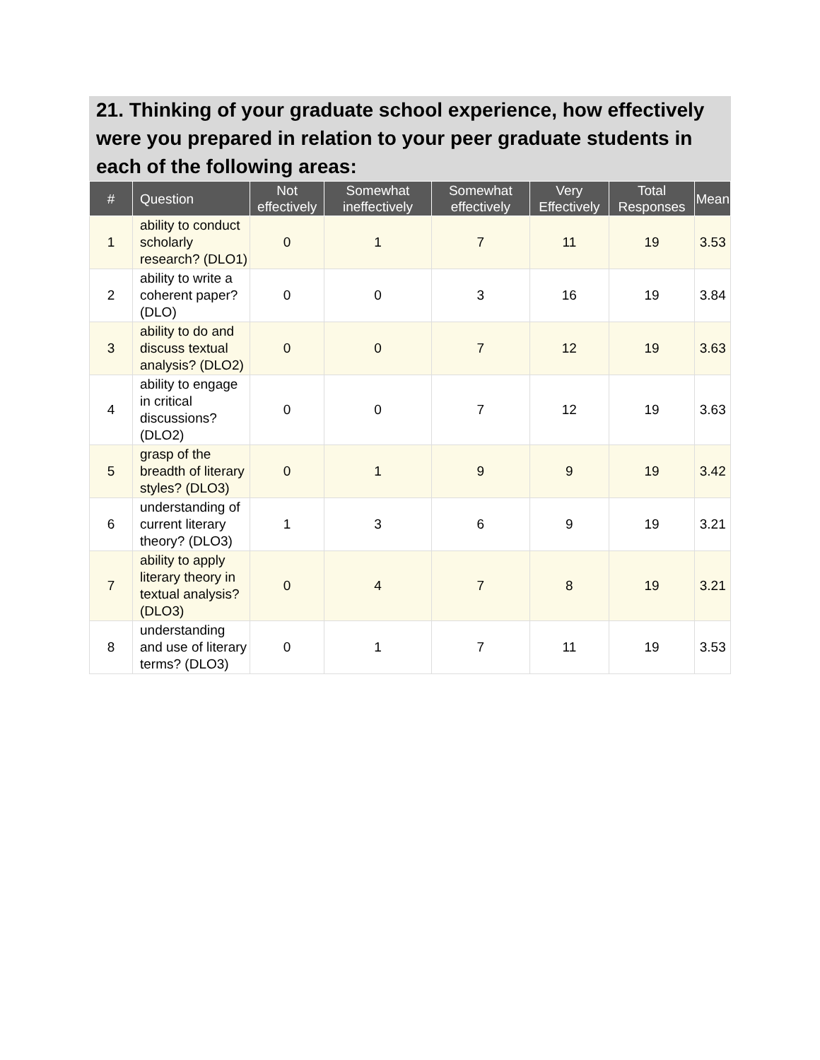21. Thinking of your graduate school experience, how effectively were you prepared in relation to your peer graduate students in each of the following areas:
| # | Question | Not effectively | Somewhat ineffectively | Somewhat effectively | Very Effectively | Total Responses | Mean |
| --- | --- | --- | --- | --- | --- | --- | --- |
| 1 | ability to conduct scholarly research? (DLO1) | 0 | 1 | 7 | 11 | 19 | 3.53 |
| 2 | ability to write a coherent paper? (DLO) | 0 | 0 | 3 | 16 | 19 | 3.84 |
| 3 | ability to do and discuss textual analysis? (DLO2) | 0 | 0 | 7 | 12 | 19 | 3.63 |
| 4 | ability to engage in critical discussions? (DLO2) | 0 | 0 | 7 | 12 | 19 | 3.63 |
| 5 | grasp of the breadth of literary styles? (DLO3) | 0 | 1 | 9 | 9 | 19 | 3.42 |
| 6 | understanding of current literary theory? (DLO3) | 1 | 3 | 6 | 9 | 19 | 3.21 |
| 7 | ability to apply literary theory in textual analysis? (DLO3) | 0 | 4 | 7 | 8 | 19 | 3.21 |
| 8 | understanding and use of literary terms? (DLO3) | 0 | 1 | 7 | 11 | 19 | 3.53 |